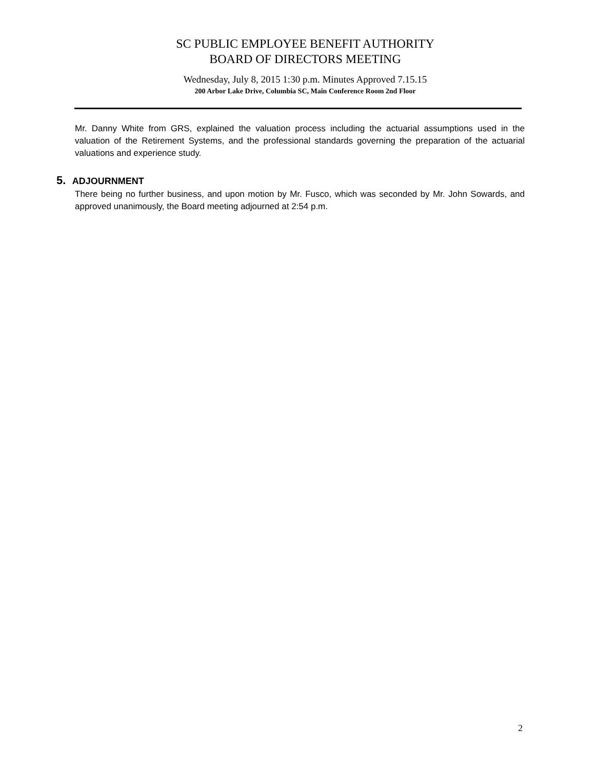SC PUBLIC EMPLOYEE BENEFIT AUTHORITY
BOARD OF DIRECTORS MEETING
Wednesday, July 8, 2015 1:30 p.m. Minutes Approved 7.15.15
200 Arbor Lake Drive, Columbia SC, Main Conference Room 2nd Floor
Mr. Danny White from GRS, explained the valuation process including the actuarial assumptions used in the valuation of the Retirement Systems, and the professional standards governing the preparation of the actuarial valuations and experience study.
5. ADJOURNMENT
There being no further business, and upon motion by Mr. Fusco, which was seconded by Mr. John Sowards, and approved unanimously, the Board meeting adjourned at 2:54 p.m.
2